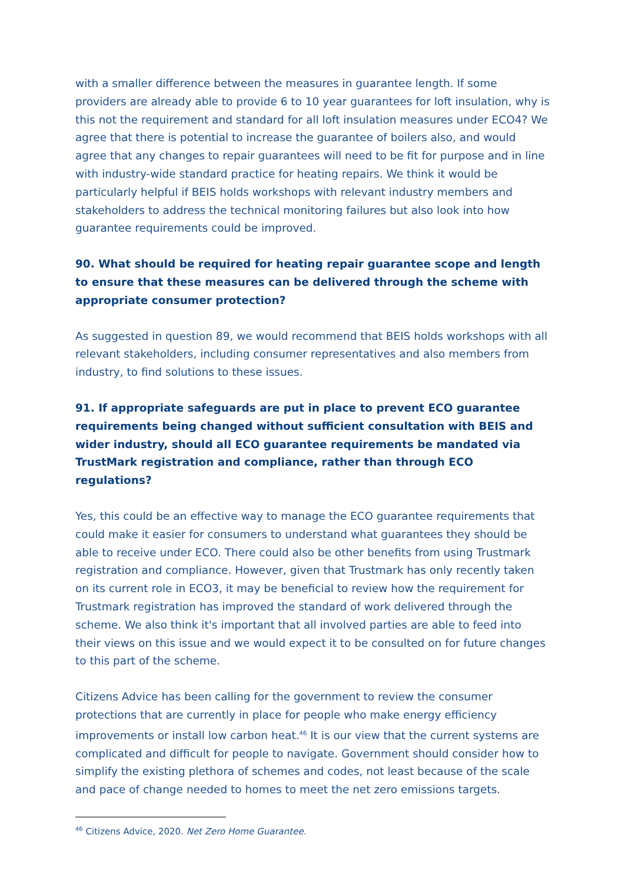with a smaller difference between the measures in guarantee length. If some providers are already able to provide 6 to 10 year guarantees for loft insulation, why is this not the requirement and standard for all loft insulation measures under ECO4? We agree that there is potential to increase the guarantee of boilers also, and would agree that any changes to repair guarantees will need to be fit for purpose and in line with industry-wide standard practice for heating repairs. We think it would be particularly helpful if BEIS holds workshops with relevant industry members and stakeholders to address the technical monitoring failures but also look into how guarantee requirements could be improved.
90. What should be required for heating repair guarantee scope and length to ensure that these measures can be delivered through the scheme with appropriate consumer protection?
As suggested in question 89, we would recommend that BEIS holds workshops with all relevant stakeholders, including consumer representatives and also members from industry, to find solutions to these issues.
91. If appropriate safeguards are put in place to prevent ECO guarantee requirements being changed without sufficient consultation with BEIS and wider industry, should all ECO guarantee requirements be mandated via TrustMark registration and compliance, rather than through ECO regulations?
Yes, this could be an effective way to manage the ECO guarantee requirements that could make it easier for consumers to understand what guarantees they should be able to receive under ECO. There could also be other benefits from using Trustmark registration and compliance. However, given that Trustmark has only recently taken on its current role in ECO3, it may be beneficial to review how the requirement for Trustmark registration has improved the standard of work delivered through the scheme. We also think it's important that all involved parties are able to feed into their views on this issue and we would expect it to be consulted on for future changes to this part of the scheme.
Citizens Advice has been calling for the government to review the consumer protections that are currently in place for people who make energy efficiency improvements or install low carbon heat.<sup>46</sup> It is our view that the current systems are complicated and difficult for people to navigate. Government should consider how to simplify the existing plethora of schemes and codes, not least because of the scale and pace of change needed to homes to meet the net zero emissions targets.
<sup>46</sup> Citizens Advice, 2020. Net Zero Home Guarantee.